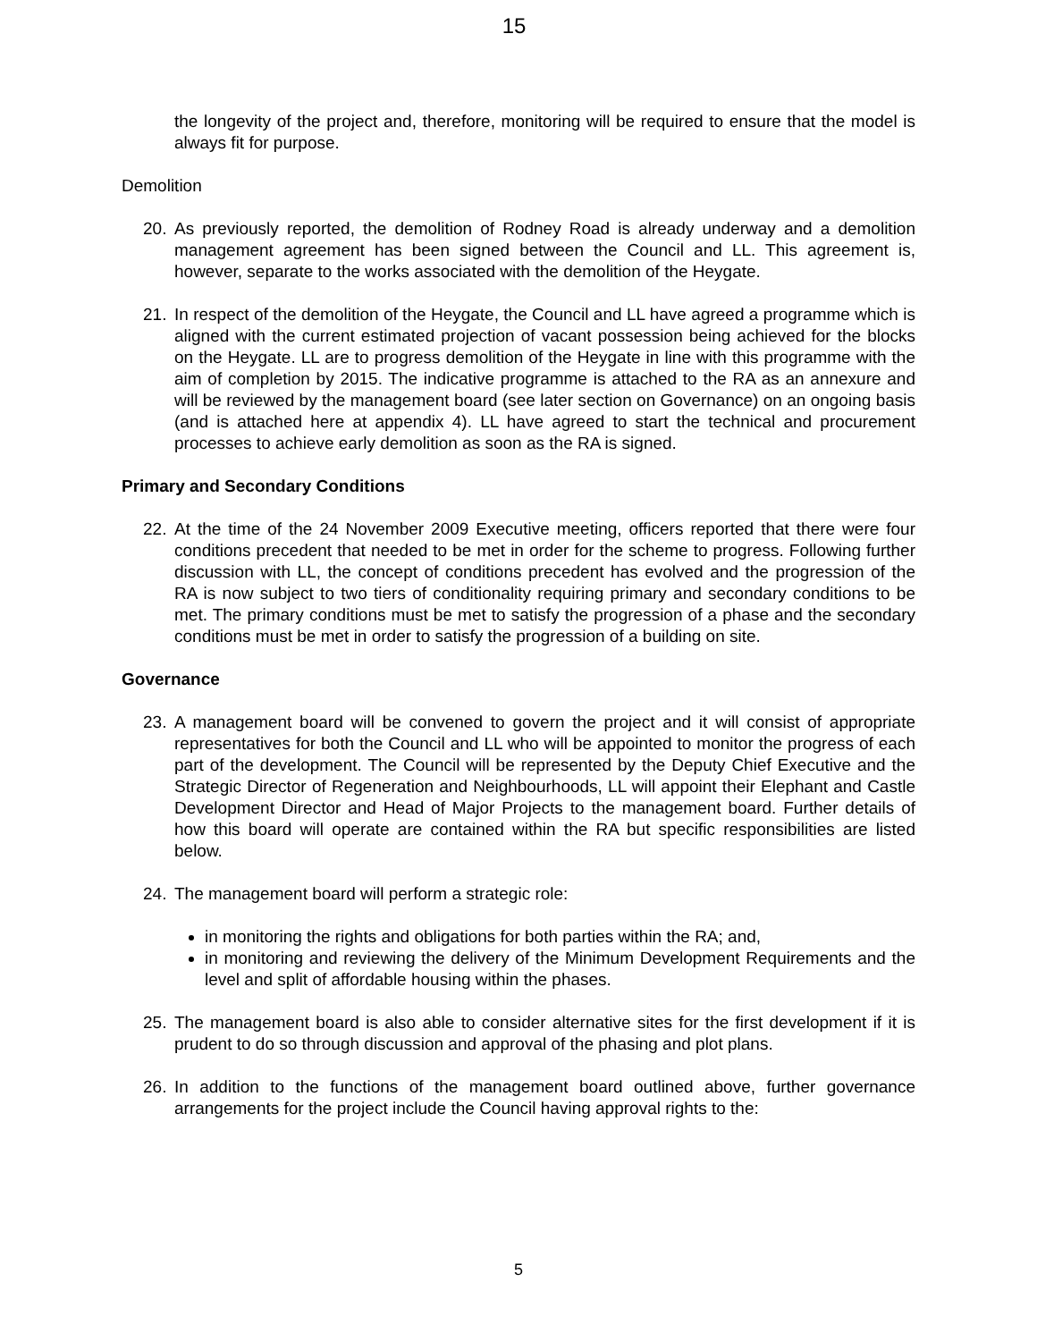15
the longevity of the project and, therefore, monitoring will be required to ensure that the model is always fit for purpose.
Demolition
20. As previously reported, the demolition of Rodney Road is already underway and a demolition management agreement has been signed between the Council and LL. This agreement is, however, separate to the works associated with the demolition of the Heygate.
21. In respect of the demolition of the Heygate, the Council and LL have agreed a programme which is aligned with the current estimated projection of vacant possession being achieved for the blocks on the Heygate. LL are to progress demolition of the Heygate in line with this programme with the aim of completion by 2015. The indicative programme is attached to the RA as an annexure and will be reviewed by the management board (see later section on Governance) on an ongoing basis (and is attached here at appendix 4). LL have agreed to start the technical and procurement processes to achieve early demolition as soon as the RA is signed.
Primary and Secondary Conditions
22. At the time of the 24 November 2009 Executive meeting, officers reported that there were four conditions precedent that needed to be met in order for the scheme to progress. Following further discussion with LL, the concept of conditions precedent has evolved and the progression of the RA is now subject to two tiers of conditionality requiring primary and secondary conditions to be met. The primary conditions must be met to satisfy the progression of a phase and the secondary conditions must be met in order to satisfy the progression of a building on site.
Governance
23. A management board will be convened to govern the project and it will consist of appropriate representatives for both the Council and LL who will be appointed to monitor the progress of each part of the development. The Council will be represented by the Deputy Chief Executive and the Strategic Director of Regeneration and Neighbourhoods, LL will appoint their Elephant and Castle Development Director and Head of Major Projects to the management board. Further details of how this board will operate are contained within the RA but specific responsibilities are listed below.
24. The management board will perform a strategic role:
in monitoring the rights and obligations for both parties within the RA; and,
in monitoring and reviewing the delivery of the Minimum Development Requirements and the level and split of affordable housing within the phases.
25. The management board is also able to consider alternative sites for the first development if it is prudent to do so through discussion and approval of the phasing and plot plans.
26. In addition to the functions of the management board outlined above, further governance arrangements for the project include the Council having approval rights to the:
5